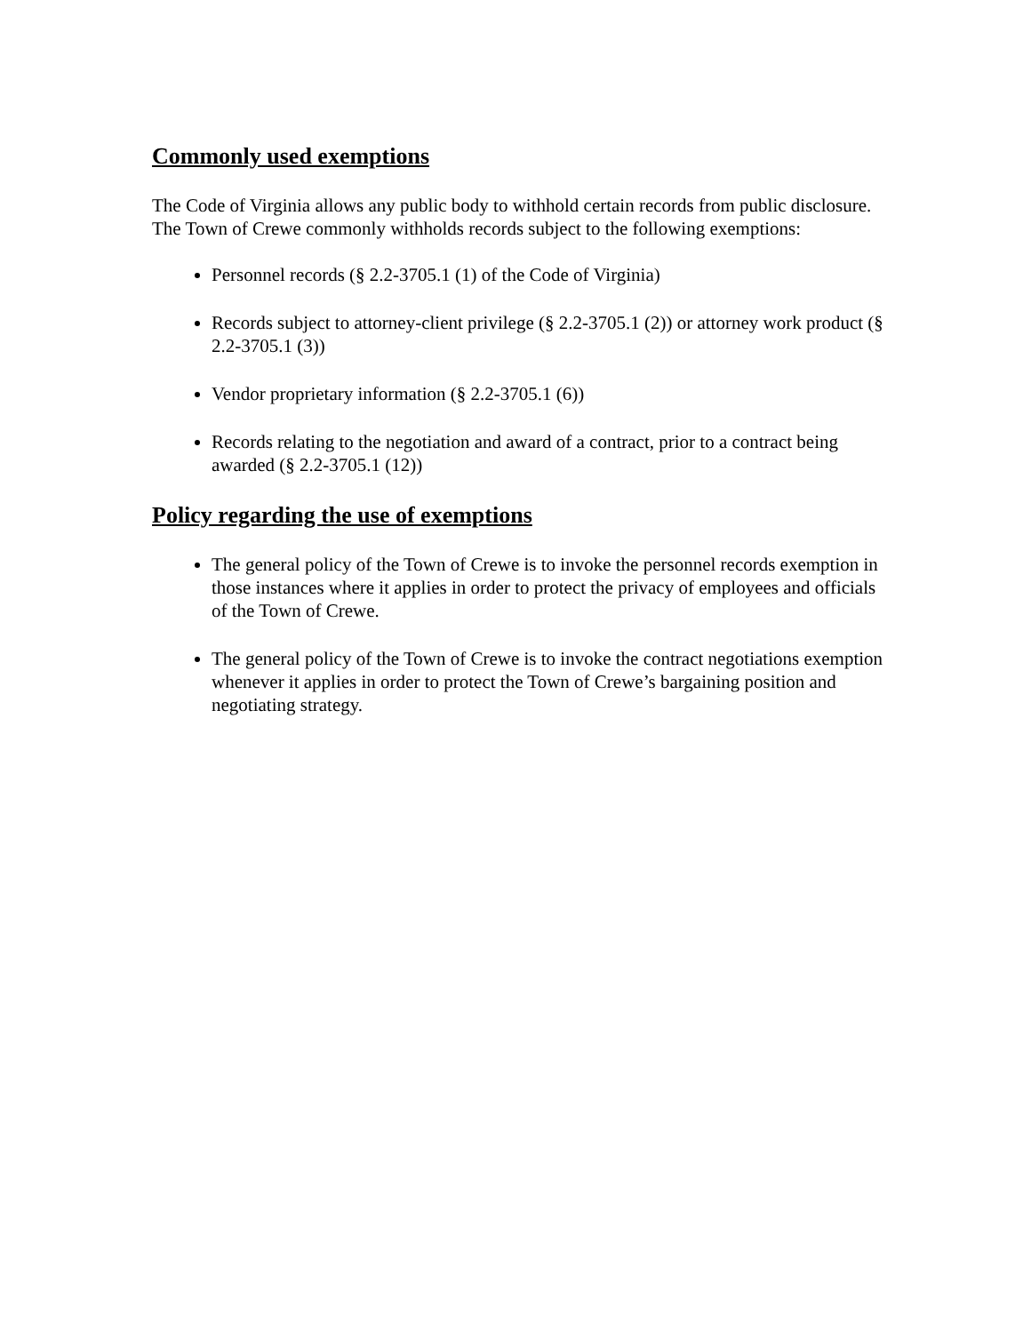Commonly used exemptions
The Code of Virginia allows any public body to withhold certain records from public disclosure. The Town of Crewe commonly withholds records subject to the following exemptions:
Personnel records (§ 2.2-3705.1 (1) of the Code of Virginia)
Records subject to attorney-client privilege (§ 2.2-3705.1 (2)) or attorney work product (§ 2.2-3705.1 (3))
Vendor proprietary information (§ 2.2-3705.1 (6))
Records relating to the negotiation and award of a contract, prior to a contract being awarded (§ 2.2-3705.1 (12))
Policy regarding the use of exemptions
The general policy of the Town of Crewe is to invoke the personnel records exemption in those instances where it applies in order to protect the privacy of employees and officials of the Town of Crewe.
The general policy of the Town of Crewe is to invoke the contract negotiations exemption whenever it applies in order to protect the Town of Crewe’s bargaining position and negotiating strategy.